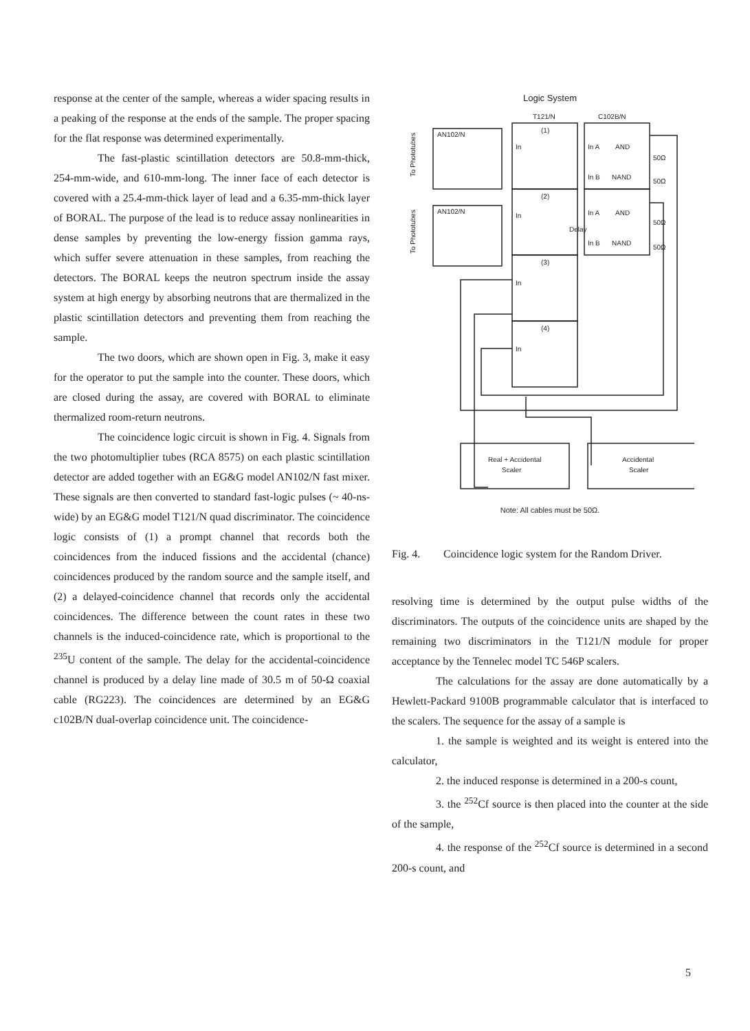response at the center of the sample, whereas a wider spacing results in a peaking of the response at the ends of the sample. The proper spacing for the flat response was determined experimentally.
The fast-plastic scintillation detectors are 50.8-mm-thick, 254-mm-wide, and 610-mm-long. The inner face of each detector is covered with a 25.4-mm-thick layer of lead and a 6.35-mm-thick layer of BORAL. The purpose of the lead is to reduce assay nonlinearities in dense samples by preventing the low-energy fission gamma rays, which suffer severe attenuation in these samples, from reaching the detectors. The BORAL keeps the neutron spectrum inside the assay system at high energy by absorbing neutrons that are thermalized in the plastic scintillation detectors and preventing them from reaching the sample.
The two doors, which are shown open in Fig. 3, make it easy for the operator to put the sample into the counter. These doors, which are closed during the assay, are covered with BORAL to eliminate thermalized room-return neutrons.
The coincidence logic circuit is shown in Fig. 4. Signals from the two photomultiplier tubes (RCA 8575) on each plastic scintillation detector are added together with an EG&G model AN102/N fast mixer. These signals are then converted to standard fast-logic pulses (~ 40-ns-wide) by an EG&G model T121/N quad discriminator. The coincidence logic consists of (1) a prompt channel that records both the coincidences from the induced fissions and the accidental (chance) coincidences produced by the random source and the sample itself, and (2) a delayed-coincidence channel that records only the accidental coincidences. The difference between the count rates in these two channels is the induced-coincidence rate, which is proportional to the <sup>235</sup>U content of the sample. The delay for the accidental-coincidence channel is produced by a delay line made of 30.5 m of 50-Ω coaxial cable (RG223). The coincidences are determined by an EG&G c102B/N dual-overlap coincidence unit. The coincidence-
Logic System
AN102/N
AN102/N
T121/N
C102B/N
(1)
(2)
(3)
(4)
In
In
In
In
In A
AND
In B
NAND
In A
AND
In B
NAND
50Ω
50Ω
50Ω
50Ω
Delay
To Phototubes
To Phototubes
Real + Accidental
Scaler
Accidental
Scaler
Note: All cables must be 50Ω.
Fig. 4. Coincidence logic system for the Random Driver.
resolving time is determined by the output pulse widths of the discriminators. The outputs of the coincidence units are shaped by the remaining two discriminators in the T121/N module for proper acceptance by the Tennelec model TC 546P scalers.
The calculations for the assay are done automatically by a Hewlett-Packard 9100B programmable calculator that is interfaced to the scalers. The sequence for the assay of a sample is
1. the sample is weighted and its weight is entered into the calculator,
2. the induced response is determined in a 200-s count,
3. the <sup>252</sup>Cf source is then placed into the counter at the side of the sample,
4. the response of the <sup>252</sup>Cf source is determined in a second 200-s count, and
5